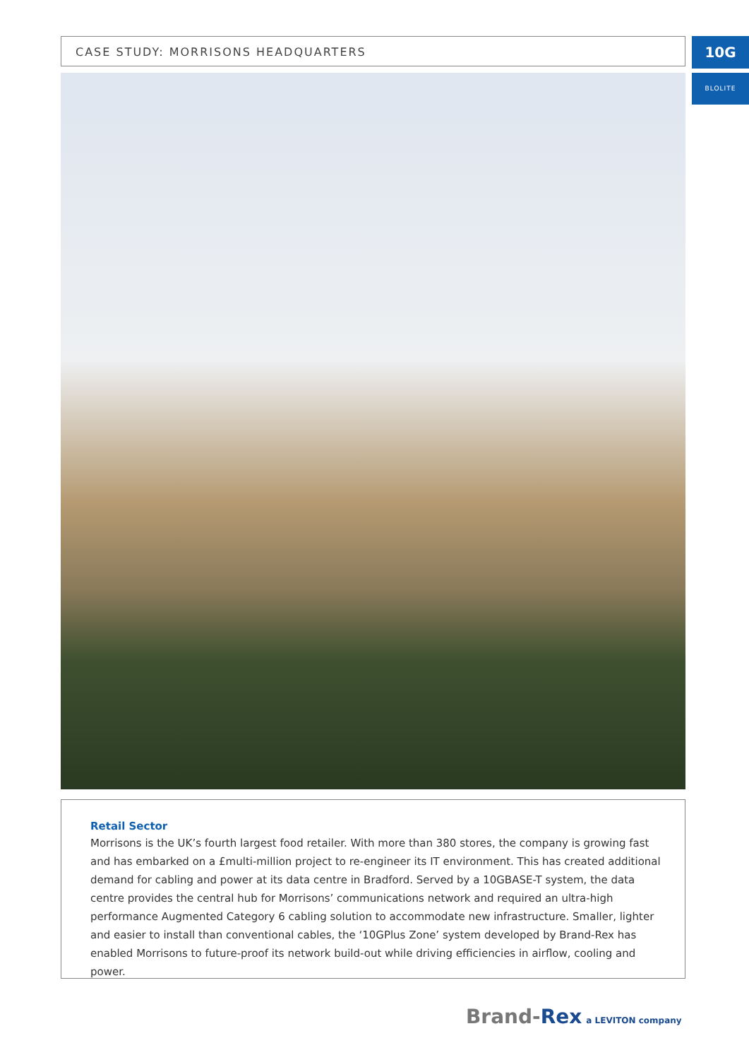CASE STUDY: MORRISONS HEADQUARTERS 10G
BLOLITE
Retail Sector
Morrisons is the UK’s fourth largest food retailer. With more than 380 stores, the company is growing fast and has embarked on a £multi-million project to re-engineer its IT environment. This has created additional demand for cabling and power at its data centre in Bradford. Served by a 10GBASE-T system, the data centre provides the central hub for Morrisons’ communications network and required an ultra-high performance Augmented Category 6 cabling solution to accommodate new infrastructure. Smaller, lighter and easier to install than conventional cables, the ‘10GPlus Zone’ system developed by Brand-Rex has enabled Morrisons to future-proof its network build-out while driving efficiencies in airflow, cooling and power.
Brand-Rex a LEVITON company